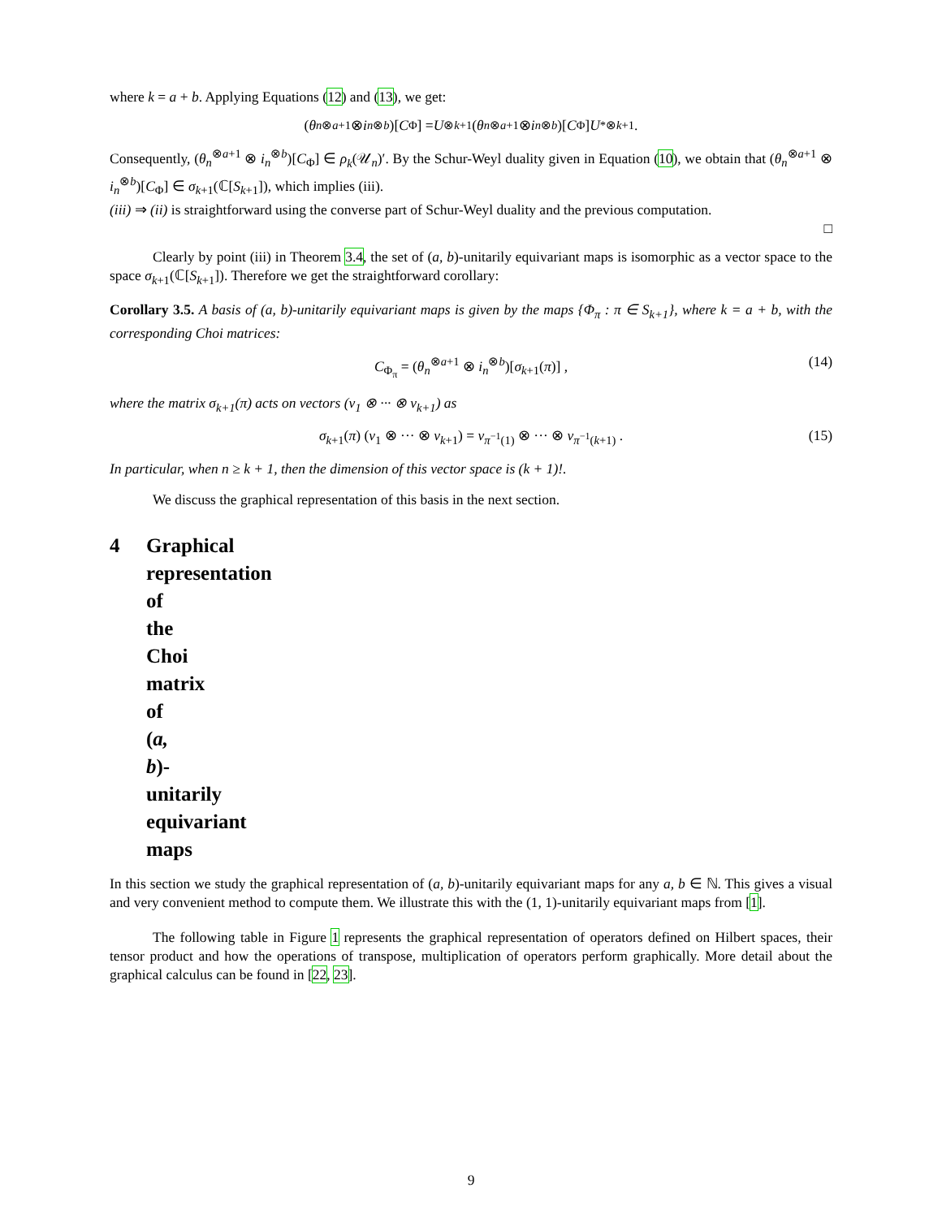where k = a + b. Applying Equations (12) and (13), we get:
(θ<sub>n</sub><sup>⊗a+1</sup> ⊗ i<sub>n</sub><sup>⊗b</sup>)[C<sub>Φ</sub>] = U<sup>⊗k+1</sup> (θ<sub>n</sub><sup>⊗a+1</sup> ⊗ i<sub>n</sub><sup>⊗b</sup>)[C<sub>Φ</sub>] U<sup>*⊗k+1</sup> .
Consequently, (θ<sub>n</sub><sup>⊗a+1</sup> ⊗ i<sub>n</sub><sup>⊗b</sup>)[C<sub>Φ</sub>] ∈ ρ<sub>k</sub>(𝒰<sub>n</sub>)′. By the Schur-Weyl duality given in Equation (10), we obtain that (θ<sub>n</sub><sup>⊗a+1</sup> ⊗ i<sub>n</sub><sup>⊗b</sup>)[C<sub>Φ</sub>] ∈ σ<sub>k+1</sub>(ℂ[S<sub>k+1</sub>]), which implies (iii).
(iii) ⇒ (ii) is straightforward using the converse part of Schur-Weyl duality and the previous computation.
□
Clearly by point (iii) in Theorem 3.4, the set of (a, b)-unitarily equivariant maps is isomorphic as a vector space to the space σ<sub>k+1</sub>(ℂ[S<sub>k+1</sub>]). Therefore we get the straightforward corollary:
Corollary 3.5. A basis of (a, b)-unitarily equivariant maps is given by the maps {Φ<sub>π</sub> : π ∈ S<sub>k+1</sub>}, where k = a + b, with the corresponding Choi matrices:
C<sub>Φ<sub>π</sub></sub> = (θ<sub>n</sub><sup>⊗a+1</sup> ⊗ i<sub>n</sub><sup>⊗b</sup>)[σ<sub>k+1</sub>(π)] , (14)
where the matrix σ<sub>k+1</sub>(π) acts on vectors (v<sub>1</sub> ⊗ ··· ⊗ v<sub>k+1</sub>) as
σ<sub>k+1</sub>(π) (v<sub>1</sub> ⊗ ··· ⊗ v<sub>k+1</sub>) = v<sub>π<sup>−1</sup>(1)</sub> ⊗ ··· ⊗ v<sub>π<sup>−1</sup>(k+1)</sub> . (15)
In particular, when n ≥ k + 1, then the dimension of this vector space is (k + 1)!.
We discuss the graphical representation of this basis in the next section.
4 Graphical representation of the Choi matrix of (a, b)-unitarily equivariant maps
In this section we study the graphical representation of (a, b)-unitarily equivariant maps for any a, b ∈ ℕ. This gives a visual and very convenient method to compute them. We illustrate this with the (1, 1)-unitarily equivariant maps from [1].
The following table in Figure 1 represents the graphical representation of operators defined on Hilbert spaces, their tensor product and how the operations of transpose, multiplication of operators perform graphically. More detail about the graphical calculus can be found in [22, 23].
9